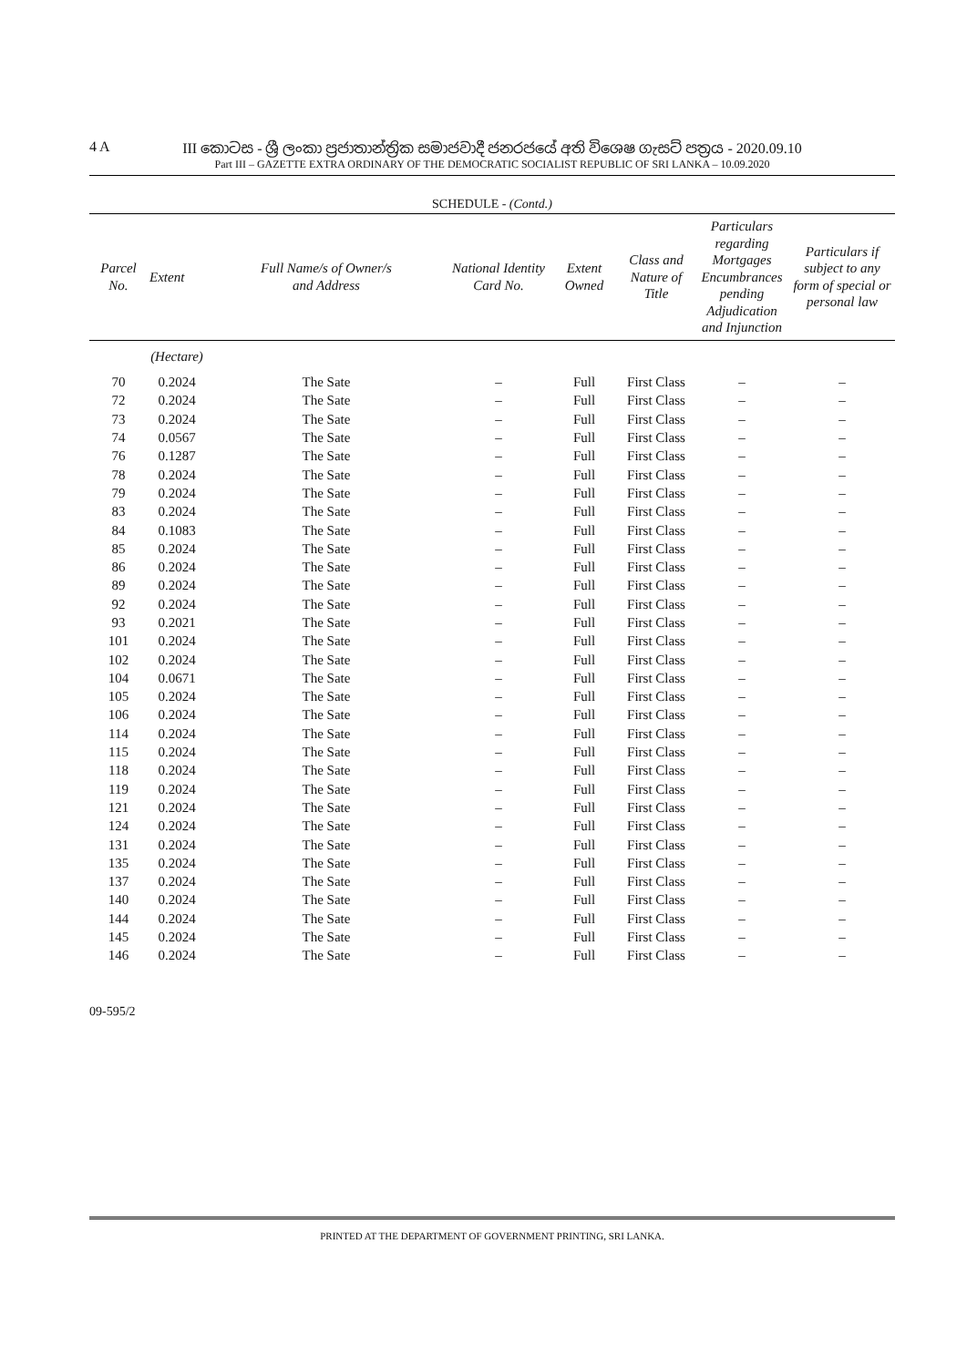4 A
III කොටස - ශ්‍රී ලංකා ප්‍රජාතාන්ත්‍රික සමාජවාදී ජනරජයේ අති විශෙෂ ගැසට් පත්‍රය - 2020.09.10
Part III – GAZETTE EXTRA ORDINARY OF THE DEMOCRATIC SOCIALIST REPUBLIC OF SRI LANKA – 10.09.2020
SCHEDULE - (Contd.)
| Parcel No. | Extent | Full Name/s of Owner/s and Address | National Identity Card No. | Extent Owned | Class and Nature of Title | Particulars regarding Mortgages Encumbrances pending Adjudication and Injunction | Particulars if subject to any form of special or personal law |
| --- | --- | --- | --- | --- | --- | --- | --- |
| | (Hectare) | | | | | | |
| 70 | 0.2024 | The Sate | – | Full | First Class | – | – |
| 72 | 0.2024 | The Sate | – | Full | First Class | – | – |
| 73 | 0.2024 | The Sate | – | Full | First Class | – | – |
| 74 | 0.0567 | The Sate | – | Full | First Class | – | – |
| 76 | 0.1287 | The Sate | – | Full | First Class | – | – |
| 78 | 0.2024 | The Sate | – | Full | First Class | – | – |
| 79 | 0.2024 | The Sate | – | Full | First Class | – | – |
| 83 | 0.2024 | The Sate | – | Full | First Class | – | – |
| 84 | 0.1083 | The Sate | – | Full | First Class | – | – |
| 85 | 0.2024 | The Sate | – | Full | First Class | – | – |
| 86 | 0.2024 | The Sate | – | Full | First Class | – | – |
| 89 | 0.2024 | The Sate | – | Full | First Class | – | – |
| 92 | 0.2024 | The Sate | – | Full | First Class | – | – |
| 93 | 0.2021 | The Sate | – | Full | First Class | – | – |
| 101 | 0.2024 | The Sate | – | Full | First Class | – | – |
| 102 | 0.2024 | The Sate | – | Full | First Class | – | – |
| 104 | 0.0671 | The Sate | – | Full | First Class | – | – |
| 105 | 0.2024 | The Sate | – | Full | First Class | – | – |
| 106 | 0.2024 | The Sate | – | Full | First Class | – | – |
| 114 | 0.2024 | The Sate | – | Full | First Class | – | – |
| 115 | 0.2024 | The Sate | – | Full | First Class | – | – |
| 118 | 0.2024 | The Sate | – | Full | First Class | – | – |
| 119 | 0.2024 | The Sate | – | Full | First Class | – | – |
| 121 | 0.2024 | The Sate | – | Full | First Class | – | – |
| 124 | 0.2024 | The Sate | – | Full | First Class | – | – |
| 131 | 0.2024 | The Sate | – | Full | First Class | – | – |
| 135 | 0.2024 | The Sate | – | Full | First Class | – | – |
| 137 | 0.2024 | The Sate | – | Full | First Class | – | – |
| 140 | 0.2024 | The Sate | – | Full | First Class | – | – |
| 144 | 0.2024 | The Sate | – | Full | First Class | – | – |
| 145 | 0.2024 | The Sate | – | Full | First Class | – | – |
| 146 | 0.2024 | The Sate | – | Full | First Class | – | – |
09-595/2
PRINTED AT THE DEPARTMENT OF GOVERNMENT PRINTING, SRI LANKA.